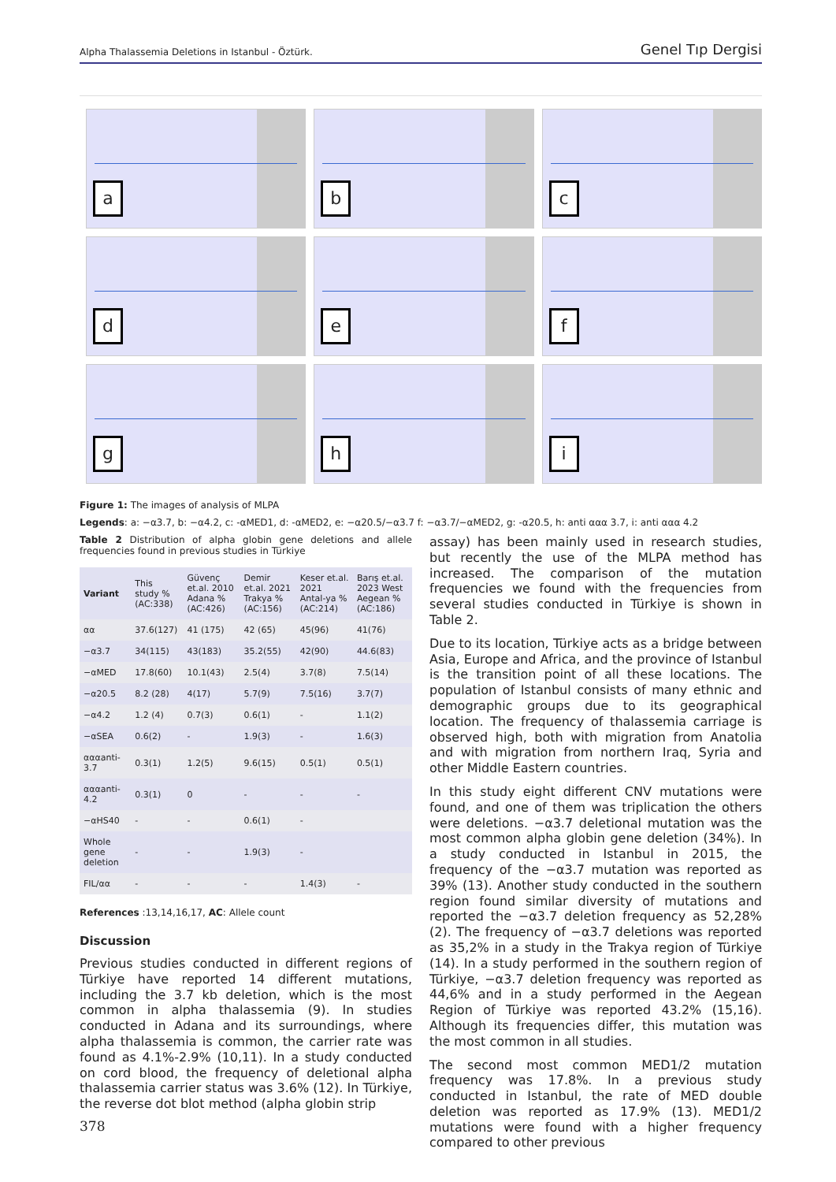Alpha Thalassemia Deletions in Istanbul - Öztürk. Genel Tıp Dergisi
a
b
c
d
e
f
g
h
i
Figure 1: The images of analysis of MLPA
Legends: a: −α3.7, b: −α4.2, c: -αMED1, d: -αMED2, e: −α20.5/−α3.7 f: −α3.7/−αMED2, g: -α20.5, h: anti ααα 3.7, i: anti ααα 4.2
Table 2 Distribution of alpha globin gene deletions and allele frequencies found in previous studies in Türkiye
| Variant | This study % (AC:338) | Güvenç et.al. 2010 Adana % (AC:426) | Demir et.al. 2021 Trakya % (AC:156) | Keser et.al. 2021 Antal-ya % (AC:214) | Barış et.al. 2023 West Aegean % (AC:186) |
| --- | --- | --- | --- | --- | --- |
| αα | 37.6(127) | 41 (175) | 42 (65) | 45(96) | 41(76) |
| −α3.7 | 34(115) | 43(183) | 35.2(55) | 42(90) | 44.6(83) |
| −αMED | 17.8(60) | 10.1(43) | 2.5(4) | 3.7(8) | 7.5(14) |
| −α20.5 | 8.2 (28) | 4(17) | 5.7(9) | 7.5(16) | 3.7(7) |
| −α4.2 | 1.2 (4) | 0.7(3) | 0.6(1) | - | 1.1(2) |
| −αSEA | 0.6(2) | - | 1.9(3) | - | 1.6(3) |
| αααanti-3.7 | 0.3(1) | 1.2(5) | 9.6(15) | 0.5(1) | 0.5(1) |
| αααanti-4.2 | 0.3(1) | 0 | - | - | - |
| −αHS40 | - | - | 0.6(1) | - | |
| Whole gene deletion | - | - | 1.9(3) | - | |
| FIL/αα | - | - | - | 1.4(3) | - |
References :13,14,16,17, AC: Allele count
Discussion
Previous studies conducted in different regions of Türkiye have reported 14 different mutations, including the 3.7 kb deletion, which is the most common in alpha thalassemia (9). In studies conducted in Adana and its surroundings, where alpha thalassemia is common, the carrier rate was found as 4.1%-2.9% (10,11). In a study conducted on cord blood, the frequency of deletional alpha thalassemia carrier status was 3.6% (12). In Türkiye, the reverse dot blot method (alpha globin strip
378
assay) has been mainly used in research studies, but recently the use of the MLPA method has increased. The comparison of the mutation frequencies we found with the frequencies from several studies conducted in Türkiye is shown in Table 2.
Due to its location, Türkiye acts as a bridge between Asia, Europe and Africa, and the province of Istanbul is the transition point of all these locations. The population of Istanbul consists of many ethnic and demographic groups due to its geographical location. The frequency of thalassemia carriage is observed high, both with migration from Anatolia and with migration from northern Iraq, Syria and other Middle Eastern countries.
In this study eight different CNV mutations were found, and one of them was triplication the others were deletions. −α3.7 deletional mutation was the most common alpha globin gene deletion (34%). In a study conducted in Istanbul in 2015, the frequency of the −α3.7 mutation was reported as 39% (13). Another study conducted in the southern region found similar diversity of mutations and reported the −α3.7 deletion frequency as 52,28% (2). The frequency of −α3.7 deletions was reported as 35,2% in a study in the Trakya region of Türkiye (14). In a study performed in the southern region of Türkiye, −α3.7 deletion frequency was reported as 44,6% and in a study performed in the Aegean Region of Türkiye was reported 43.2% (15,16). Although its frequencies differ, this mutation was the most common in all studies.
The second most common MED1/2 mutation frequency was 17.8%. In a previous study conducted in Istanbul, the rate of MED double deletion was reported as 17.9% (13). MED1/2 mutations were found with a higher frequency compared to other previous